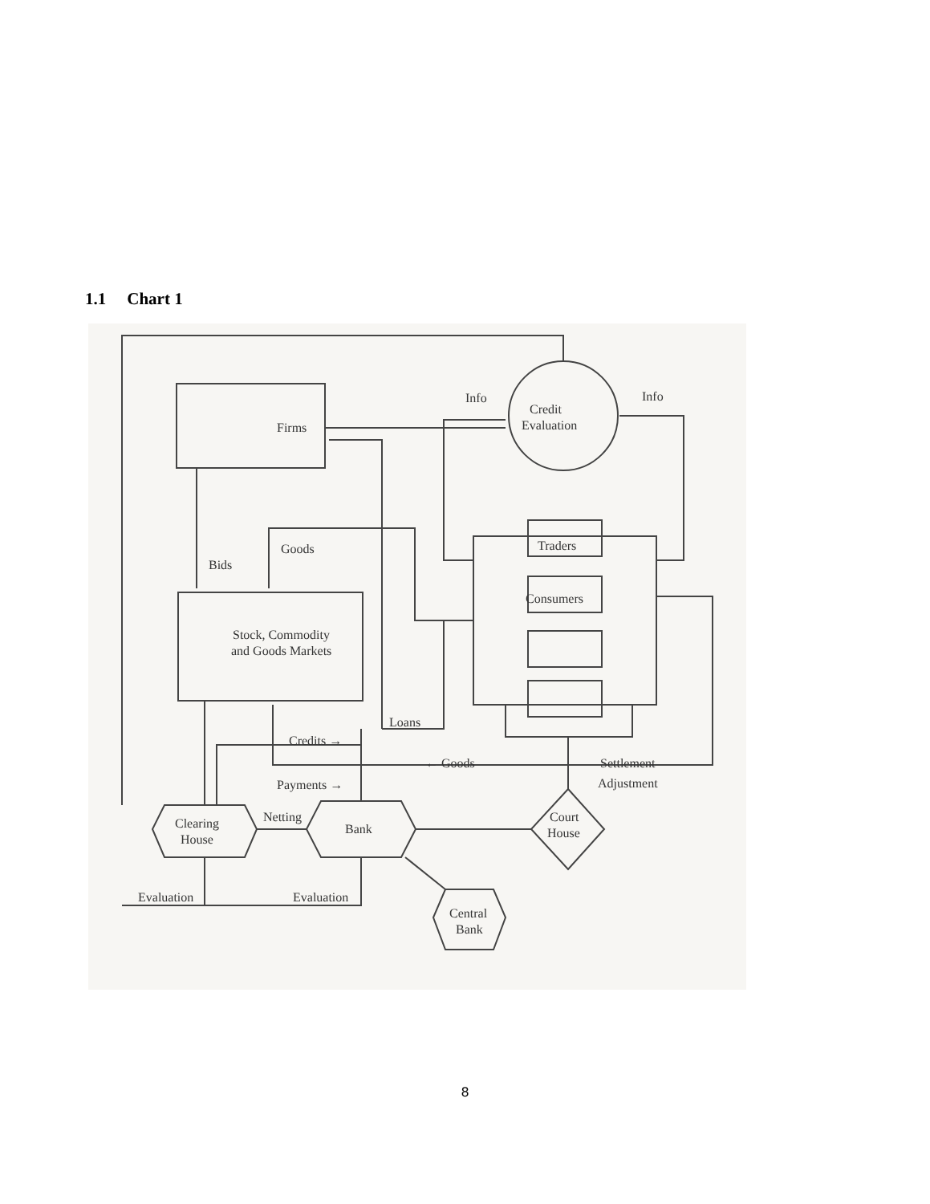1.1 Chart 1
Firms
Credit
Evaluation
Info
Info
Goods
Bids
Traders
Consumers
Stock, Commodity
and Goods Markets
Loans
Credits →
← Goods
Settlement
Adjustment
Payments →
Netting
Clearing
House
Bank
Court
House
Evaluation
Evaluation
Central
Bank
8